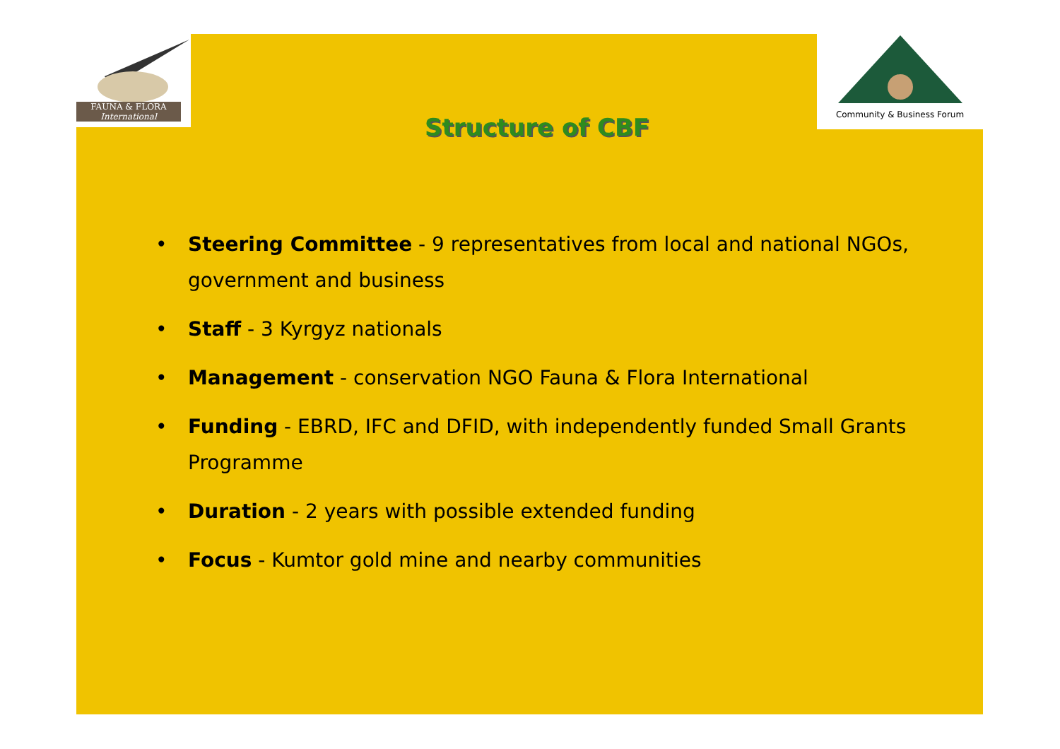FAUNA & FLORA
International
Community & Business Forum
Structure of CBF
• Steering Committee - 9 representatives from local and national NGOs, government and business
• Staff - 3 Kyrgyz nationals
• Management - conservation NGO Fauna & Flora International
• Funding - EBRD, IFC and DFID, with independently funded Small Grants Programme
• Duration - 2 years with possible extended funding
• Focus - Kumtor gold mine and nearby communities